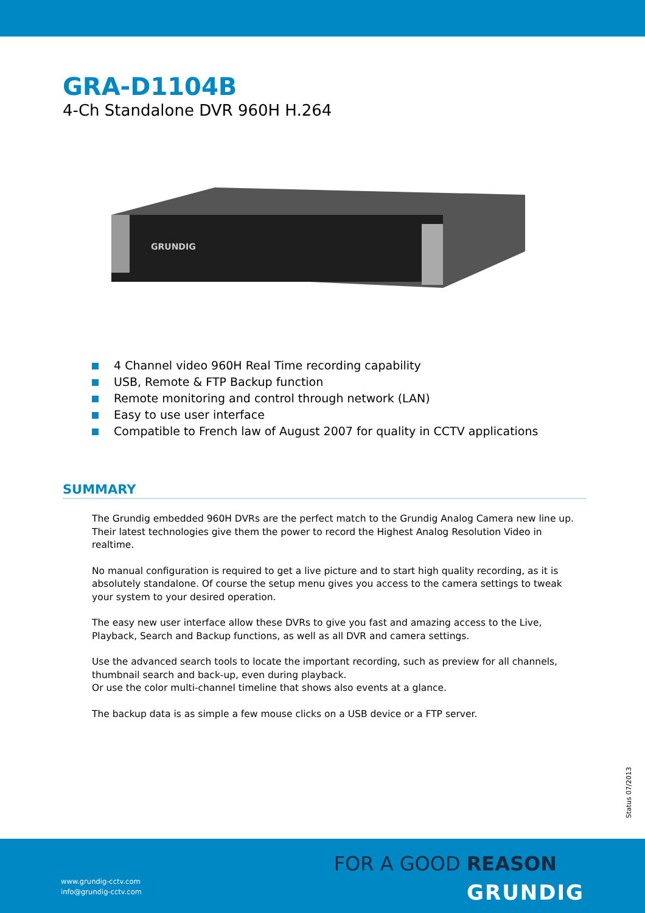GRA-D1104B
4-Ch Standalone DVR 960H H.264
GRUNDIG
4 Channel video 960H Real Time recording capability
USB, Remote & FTP Backup function
Remote monitoring and control through network (LAN)
Easy to use user interface
Compatible to French law of August 2007 for quality in CCTV applications
SUMMARY
The Grundig embedded 960H DVRs are the perfect match to the Grundig Analog Camera new line up. Their latest technologies give them the power to record the Highest Analog Resolution Video in realtime.
No manual configuration is required to get a live picture and to start high quality recording, as it is absolutely standalone. Of course the setup menu gives you access to the camera settings to tweak your system to your desired operation.
The easy new user interface allow these DVRs to give you fast and amazing access to the Live, Playback, Search and Backup functions, as well as all DVR and camera settings.
Use the advanced search tools to locate the important recording, such as preview for all channels, thumbnail search and back-up, even during playback.
Or use the color multi-channel timeline that shows also events at a glance.
The backup data is as simple a few mouse clicks on a USB device or a FTP server.
Status 07/2013
FOR A GOOD REASON
GRUNDIG
www.grundig-cctv.com
info@grundig-cctv.com